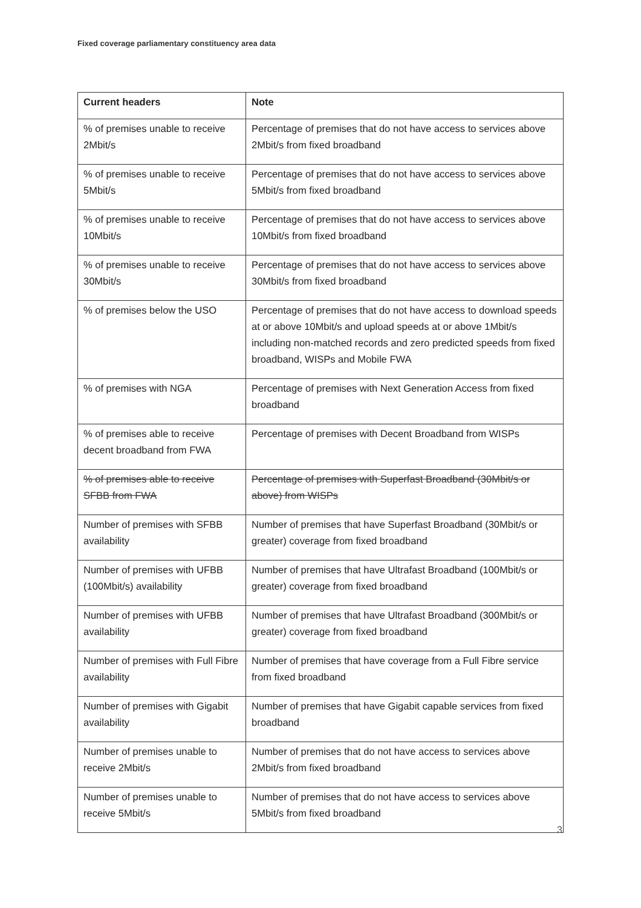Fixed coverage parliamentary constituency area data
| Current headers | Note |
| --- | --- |
| % of premises unable to receive 2Mbit/s | Percentage of premises that do not have access to services above 2Mbit/s from fixed broadband |
| % of premises unable to receive 5Mbit/s | Percentage of premises that do not have access to services above 5Mbit/s from fixed broadband |
| % of premises unable to receive 10Mbit/s | Percentage of premises that do not have access to services above 10Mbit/s from fixed broadband |
| % of premises unable to receive 30Mbit/s | Percentage of premises that do not have access to services above 30Mbit/s from fixed broadband |
| % of premises below the USO | Percentage of premises that do not have access to download speeds at or above 10Mbit/s and upload speeds at or above 1Mbit/s including non-matched records and zero predicted speeds from fixed broadband, WISPs and Mobile FWA |
| % of premises with NGA | Percentage of premises with Next Generation Access from fixed broadband |
| % of premises able to receive decent broadband from FWA | Percentage of premises with Decent Broadband from WISPs |
| % of premises able to receive SFBB from FWA | Percentage of premises with Superfast Broadband (30Mbit/s or above) from WISPs |
| Number of premises with SFBB availability | Number of premises that have Superfast Broadband (30Mbit/s or greater) coverage from fixed broadband |
| Number of premises with UFBB (100Mbit/s) availability | Number of premises that have Ultrafast Broadband (100Mbit/s or greater) coverage from fixed broadband |
| Number of premises with UFBB availability | Number of premises that have Ultrafast Broadband (300Mbit/s or greater) coverage from fixed broadband |
| Number of premises with Full Fibre availability | Number of premises that have coverage from a Full Fibre service from fixed broadband |
| Number of premises with Gigabit availability | Number of premises that have Gigabit capable services from fixed broadband |
| Number of premises unable to receive 2Mbit/s | Number of premises that do not have access to services above 2Mbit/s from fixed broadband |
| Number of premises unable to receive 5Mbit/s | Number of premises that do not have access to services above 5Mbit/s from fixed broadband |
3